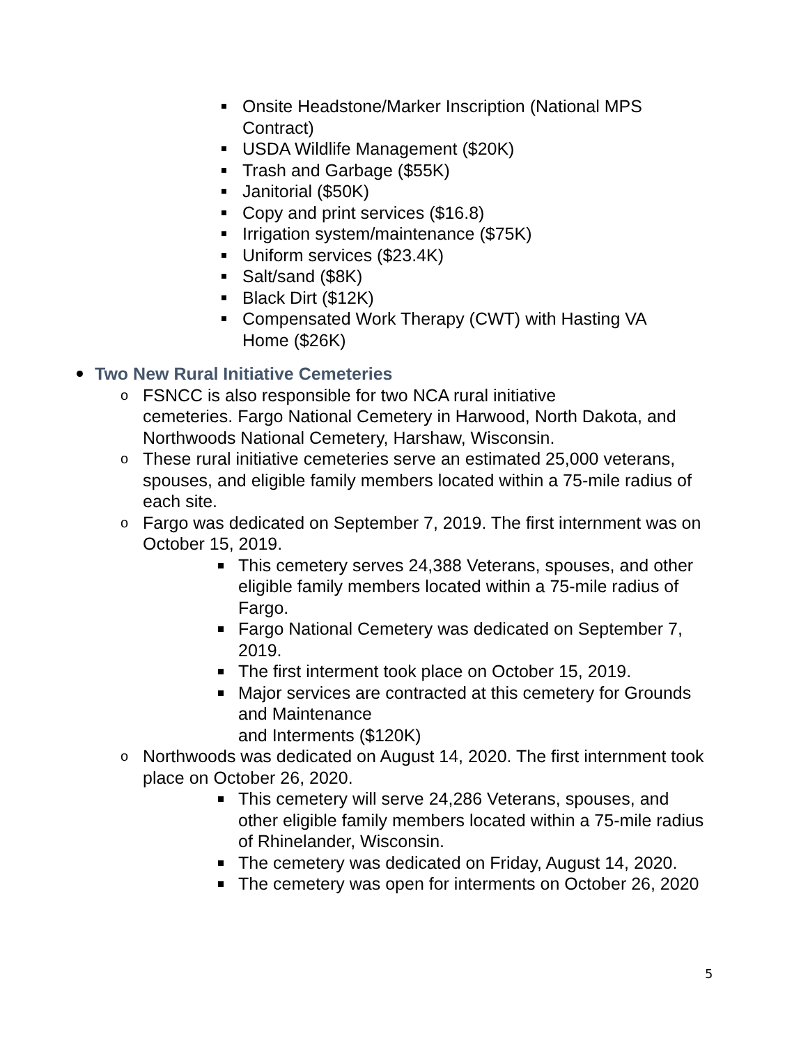Onsite Headstone/Marker Inscription (National MPS Contract)
USDA Wildlife Management ($20K)
Trash and Garbage ($55K)
Janitorial ($50K)
Copy and print services ($16.8)
Irrigation system/maintenance ($75K)
Uniform services ($23.4K)
Salt/sand ($8K)
Black Dirt ($12K)
Compensated Work Therapy (CWT) with Hasting VA Home ($26K)
Two New Rural Initiative Cemeteries
o FSNCC is also responsible for two NCA rural initiative
cemeteries. Fargo National Cemetery in Harwood, North Dakota, and Northwoods National Cemetery, Harshaw, Wisconsin.
o These rural initiative cemeteries serve an estimated 25,000 veterans, spouses, and eligible family members located within a 75-mile radius of each site.
o Fargo was dedicated on September 7, 2019. The first internment was on October 15, 2019.
This cemetery serves 24,388 Veterans, spouses, and other eligible family members located within a 75-mile radius of Fargo.
Fargo National Cemetery was dedicated on September 7, 2019.
The first interment took place on October 15, 2019.
Major services are contracted at this cemetery for Grounds and Maintenance
and Interments ($120K)
o Northwoods was dedicated on August 14, 2020. The first internment took place on October 26, 2020.
This cemetery will serve 24,286 Veterans, spouses, and other eligible family members located within a 75-mile radius of Rhinelander, Wisconsin.
The cemetery was dedicated on Friday, August 14, 2020.
The cemetery was open for interments on October 26, 2020
5